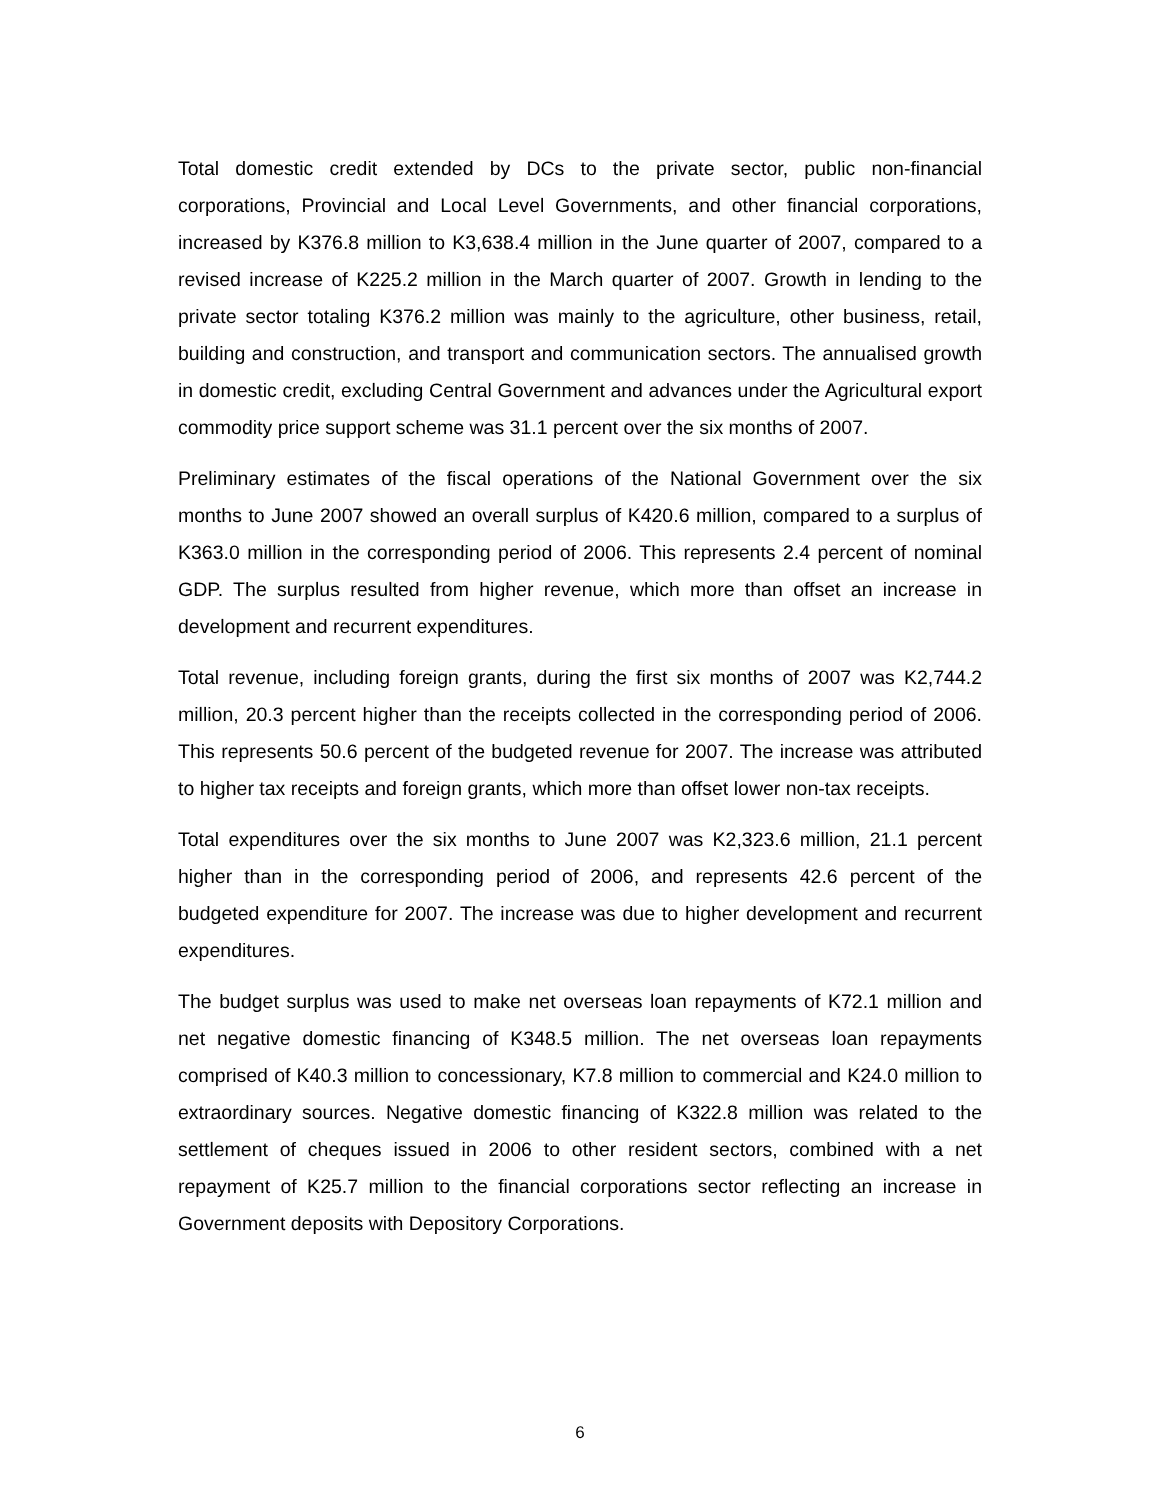Total domestic credit extended by DCs to the private sector, public non-financial corporations, Provincial and Local Level Governments, and other financial corporations, increased by K376.8 million to K3,638.4 million in the June quarter of 2007, compared to a revised increase of K225.2 million in the March quarter of 2007. Growth in lending to the private sector totaling K376.2 million was mainly to the agriculture, other business, retail, building and construction, and transport and communication sectors. The annualised growth in domestic credit, excluding Central Government and advances under the Agricultural export commodity price support scheme was 31.1 percent over the six months of 2007.
Preliminary estimates of the fiscal operations of the National Government over the six months to June 2007 showed an overall surplus of K420.6 million, compared to a surplus of K363.0 million in the corresponding period of 2006. This represents 2.4 percent of nominal GDP. The surplus resulted from higher revenue, which more than offset an increase in development and recurrent expenditures.
Total revenue, including foreign grants, during the first six months of 2007 was K2,744.2 million, 20.3 percent higher than the receipts collected in the corresponding period of 2006. This represents 50.6 percent of the budgeted revenue for 2007. The increase was attributed to higher tax receipts and foreign grants, which more than offset lower non-tax receipts.
Total expenditures over the six months to June 2007 was K2,323.6 million, 21.1 percent higher than in the corresponding period of 2006, and represents 42.6 percent of the budgeted expenditure for 2007. The increase was due to higher development and recurrent expenditures.
The budget surplus was used to make net overseas loan repayments of K72.1 million and net negative domestic financing of K348.5 million. The net overseas loan repayments comprised of K40.3 million to concessionary, K7.8 million to commercial and K24.0 million to extraordinary sources. Negative domestic financing of K322.8 million was related to the settlement of cheques issued in 2006 to other resident sectors, combined with a net repayment of K25.7 million to the financial corporations sector reflecting an increase in Government deposits with Depository Corporations.
6